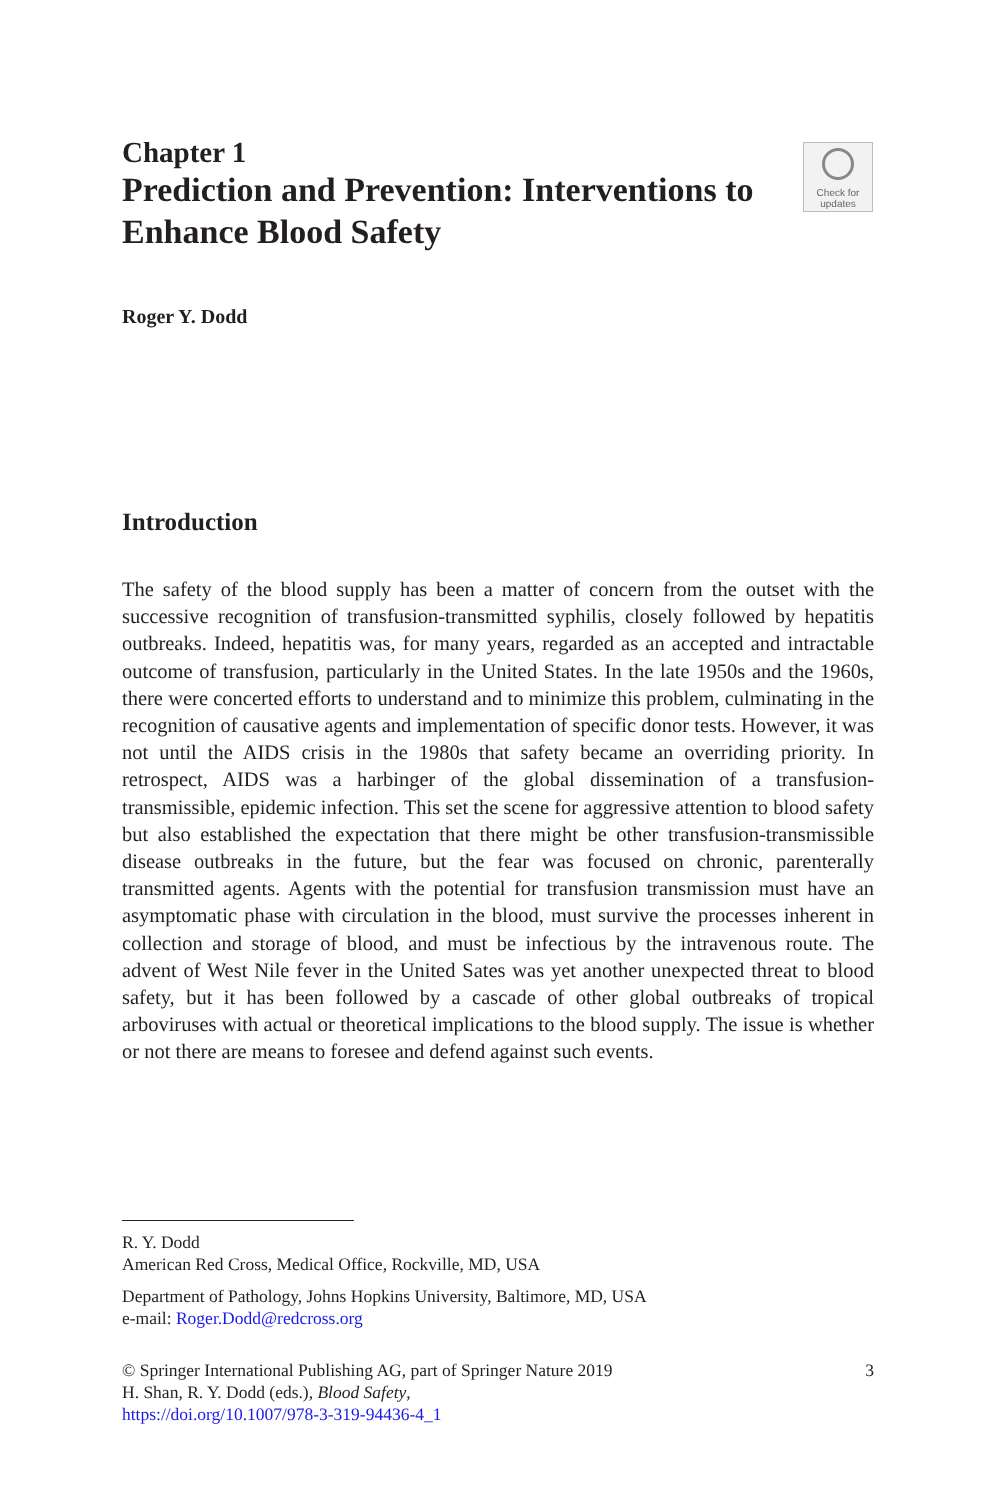Check for updates
Chapter 1
Prediction and Prevention: Interventions to Enhance Blood Safety
Roger Y. Dodd
Introduction
The safety of the blood supply has been a matter of concern from the outset with the successive recognition of transfusion-transmitted syphilis, closely followed by hepatitis outbreaks. Indeed, hepatitis was, for many years, regarded as an accepted and intractable outcome of transfusion, particularly in the United States. In the late 1950s and the 1960s, there were concerted efforts to understand and to minimize this problem, culminating in the recognition of causative agents and implementation of specific donor tests. However, it was not until the AIDS crisis in the 1980s that safety became an overriding priority. In retrospect, AIDS was a harbinger of the global dissemination of a transfusion-transmissible, epidemic infection. This set the scene for aggressive attention to blood safety but also established the expectation that there might be other transfusion-transmissible disease outbreaks in the future, but the fear was focused on chronic, parenterally transmitted agents. Agents with the potential for transfusion transmission must have an asymptomatic phase with circulation in the blood, must survive the processes inherent in collection and storage of blood, and must be infectious by the intravenous route. The advent of West Nile fever in the United Sates was yet another unexpected threat to blood safety, but it has been followed by a cascade of other global outbreaks of tropical arboviruses with actual or theoretical implications to the blood supply. The issue is whether or not there are means to foresee and defend against such events.
R. Y. Dodd
American Red Cross, Medical Office, Rockville, MD, USA
Department of Pathology, Johns Hopkins University, Baltimore, MD, USA
e-mail: Roger.Dodd@redcross.org
© Springer International Publishing AG, part of Springer Nature 2019 3
H. Shan, R. Y. Dodd (eds.), Blood Safety,
https://doi.org/10.1007/978-3-319-94436-4_1